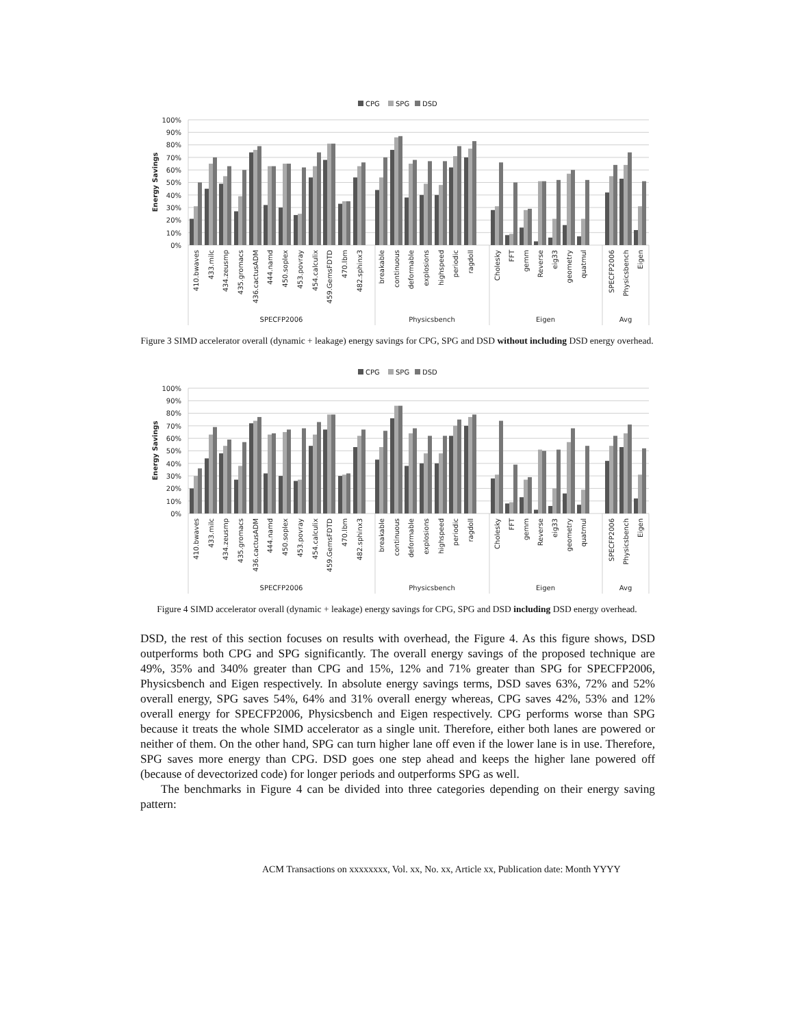CPG
SPG
DSD
100%
90%
80%
70%
60%
50%
40%
30%
20%
10%
0%
Energy Savings
410.bwaves
433.milc
434.zeusmp
435.gromacs
436.cactusADM
444.namd
450.soplex
453.povray
454.calculix
459.GemsFDTD
470.lbm
482.sphinx3
breakable
continuous
deformable
explosions
highspeed
periodic
ragdoll
Cholesky
FFT
gemm
Reverse
eig33
geometry
quatmul
SPECFP2006
Physicsbench
Eigen
SPECFP2006
Physicsbench
Eigen
Avg
Figure 3 SIMD accelerator overall (dynamic + leakage) energy savings for CPG, SPG and DSD without including DSD energy overhead.
CPG
SPG
DSD
100%
90%
80%
70%
60%
50%
40%
30%
20%
10%
0%
Energy Savings
410.bwaves
433.milc
434.zeusmp
435.gromacs
436.cactusADM
444.namd
450.soplex
453.povray
454.calculix
459.GemsFDTD
470.lbm
482.sphinx3
breakable
continuous
deformable
explosions
highspeed
periodic
ragdoll
Cholesky
FFT
gemm
Reverse
eig33
geometry
quatmul
SPECFP2006
Physicsbench
Eigen
SPECFP2006
Physicsbench
Eigen
Avg
Figure 4 SIMD accelerator overall (dynamic + leakage) energy savings for CPG, SPG and DSD including DSD energy overhead.
DSD, the rest of this section focuses on results with overhead, the Figure 4. As this figure shows, DSD outperforms both CPG and SPG significantly. The overall energy savings of the proposed technique are 49%, 35% and 340% greater than CPG and 15%, 12% and 71% greater than SPG for SPECFP2006, Physicsbench and Eigen respectively. In absolute energy savings terms, DSD saves 63%, 72% and 52% overall energy, SPG saves 54%, 64% and 31% overall energy whereas, CPG saves 42%, 53% and 12% overall energy for SPECFP2006, Physicsbench and Eigen respectively. CPG performs worse than SPG because it treats the whole SIMD accelerator as a single unit. Therefore, either both lanes are powered or neither of them. On the other hand, SPG can turn higher lane off even if the lower lane is in use. Therefore, SPG saves more energy than CPG. DSD goes one step ahead and keeps the higher lane powered off (because of devectorized code) for longer periods and outperforms SPG as well.
The benchmarks in Figure 4 can be divided into three categories depending on their energy saving pattern:
ACM Transactions on xxxxxxxx, Vol. xx, No. xx, Article xx, Publication date: Month YYYY